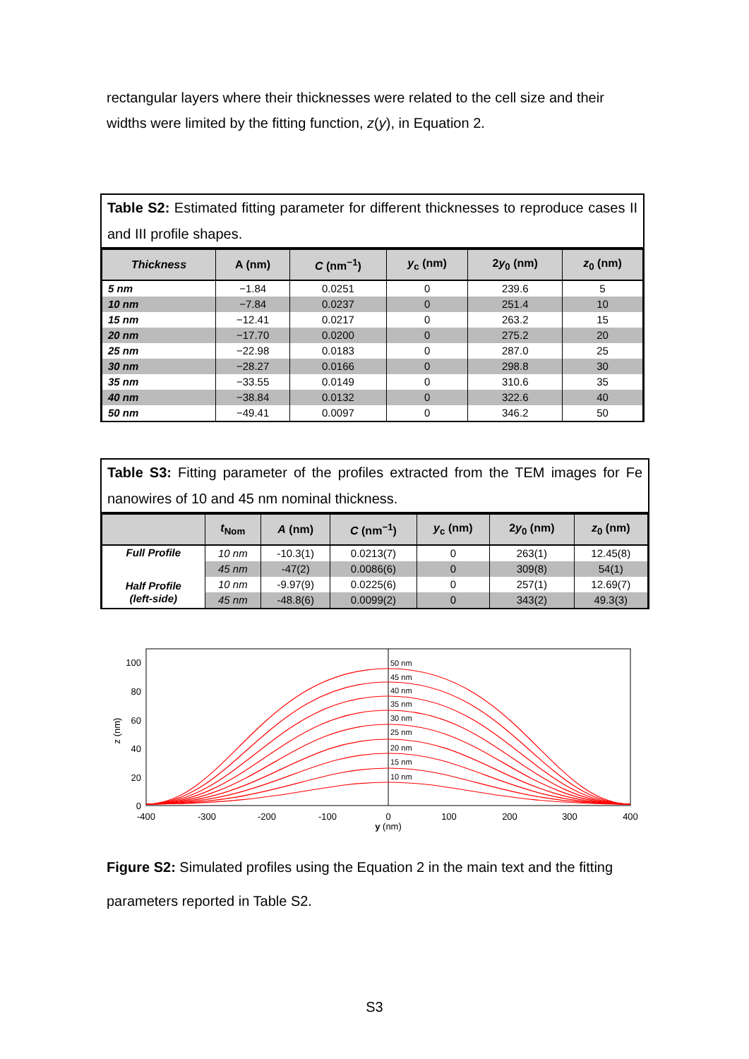rectangular layers where their thicknesses were related to the cell size and their widths were limited by the fitting function, z(y), in Equation 2.
Table S2: Estimated fitting parameter for different thicknesses to reproduce cases II and III profile shapes.
| Thickness | A (nm) | C (nm<sup>−1</sup>) | y<sub>c</sub> (nm) | 2 y<sub>0</sub> (nm) | z<sub>0</sub> (nm) |
| --- | --- | --- | --- | --- | --- |
| 5 nm | −1.84 | 0.0251 | 0 | 239.6 | 5 |
| 10 nm | −7.84 | 0.0237 | 0 | 251.4 | 10 |
| 15 nm | −12.41 | 0.0217 | 0 | 263.2 | 15 |
| 20 nm | −17.70 | 0.0200 | 0 | 275.2 | 20 |
| 25 nm | −22.98 | 0.0183 | 0 | 287.0 | 25 |
| 30 nm | −28.27 | 0.0166 | 0 | 298.8 | 30 |
| 35 nm | −33.55 | 0.0149 | 0 | 310.6 | 35 |
| 40 nm | −38.84 | 0.0132 | 0 | 322.6 | 40 |
| 50 nm | −49.41 | 0.0097 | 0 | 346.2 | 50 |
Table S3: Fitting parameter of the profiles extracted from the TEM images for Fe nanowires of 10 and 45 nm nominal thickness.
| | t<sub>Nom</sub> | A (nm) | C (nm<sup>−1</sup>) | y<sub>c</sub> (nm) | 2 y<sub>0</sub> (nm) | z<sub>0</sub> (nm) |
| --- | --- | --- | --- | --- | --- | --- |
| Full Profile | 10 nm | -10.3(1) | 0.0213(7) | 0 | 263(1) | 12.45(8) |
| | 45 nm | -47(2) | 0.0086(6) | 0 | 309(8) | 54(1) |
| Half Profile (left-side) | 10 nm | -9.97(9) | 0.0225(6) | 0 | 257(1) | 12.69(7) |
| | 45 nm | -48.8(6) | 0.0099(2) | 0 | 343(2) | 49.3(3) |
50 nm
45 nm
40 nm
35 nm
30 nm
25 nm
20 nm
15 nm
10 nm
100
80
60
40
20
0
-400
-300
-200
-100
0
100
200
300
400
y (nm)
z (nm)
Figure S2: Simulated profiles using the Equation 2 in the main text and the fitting parameters reported in Table S2.
S3